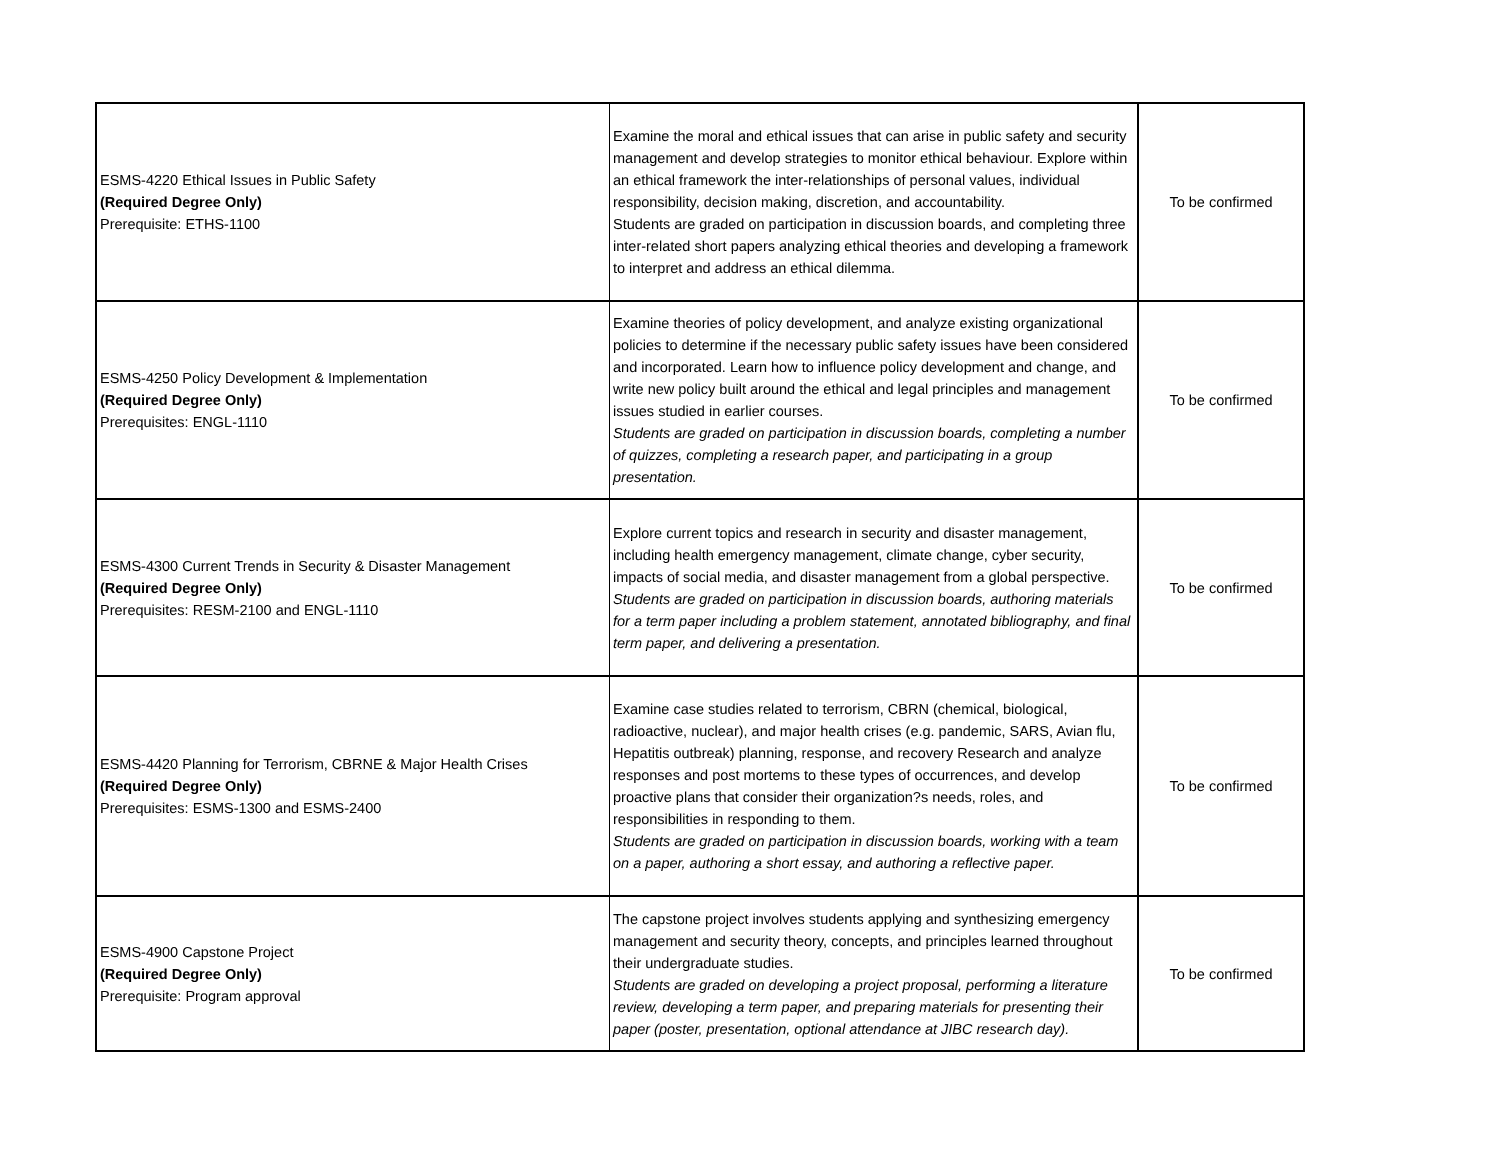| ESMS-4220 Ethical Issues in Public Safety (Required Degree Only) Prerequisite: ETHS-1100 | Examine the moral and ethical issues that can arise in public safety and security management and develop strategies to monitor ethical behaviour. Explore within an ethical framework the inter-relationships of personal values, individual responsibility, decision making, discretion, and accountability. Students are graded on participation in discussion boards, and completing three inter-related short papers analyzing ethical theories and developing a framework to interpret and address an ethical dilemma. | To be confirmed |
| ESMS-4250 Policy Development & Implementation (Required Degree Only) Prerequisites: ENGL-1110 | Examine theories of policy development, and analyze existing organizational policies to determine if the necessary public safety issues have been considered and incorporated. Learn how to influence policy development and change, and write new policy built around the ethical and legal principles and management issues studied in earlier courses. Students are graded on participation in discussion boards, completing a number of quizzes, completing a research paper, and participating in a group presentation. | To be confirmed |
| ESMS-4300 Current Trends in Security & Disaster Management (Required Degree Only) Prerequisites: RESM-2100 and ENGL-1110 | Explore current topics and research in security and disaster management, including health emergency management, climate change, cyber security, impacts of social media, and disaster management from a global perspective. Students are graded on participation in discussion boards, authoring materials for a term paper including a problem statement, annotated bibliography, and final term paper, and delivering a presentation. | To be confirmed |
| ESMS-4420 Planning for Terrorism, CBRNE & Major Health Crises (Required Degree Only) Prerequisites: ESMS-1300 and ESMS-2400 | Examine case studies related to terrorism, CBRN (chemical, biological, radioactive, nuclear), and major health crises (e.g. pandemic, SARS, Avian flu, Hepatitis outbreak) planning, response, and recovery Research and analyze responses and post mortems to these types of occurrences, and develop proactive plans that consider their organization?s needs, roles, and responsibilities in responding to them. Students are graded on participation in discussion boards, working with a team on a paper, authoring a short essay, and authoring a reflective paper. | To be confirmed |
| ESMS-4900 Capstone Project (Required Degree Only) Prerequisite: Program approval | The capstone project involves students applying and synthesizing emergency management and security theory, concepts, and principles learned throughout their undergraduate studies. Students are graded on developing a project proposal, performing a literature review, developing a term paper, and preparing materials for presenting their paper (poster, presentation, optional attendance at JIBC research day). | To be confirmed |